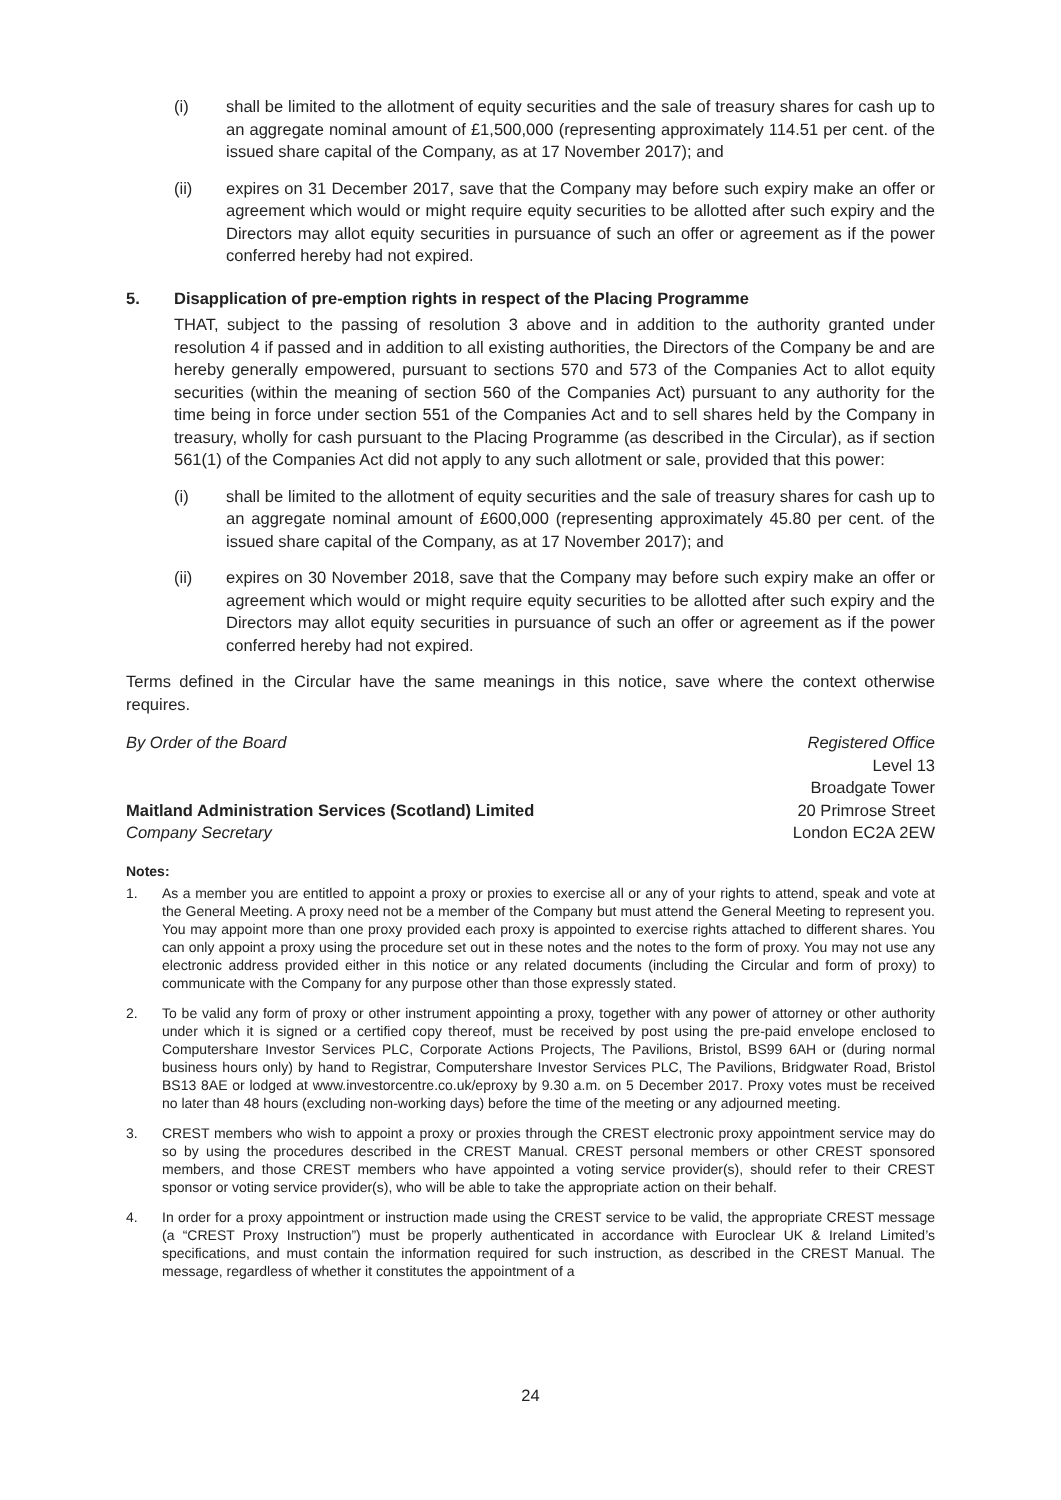(i) shall be limited to the allotment of equity securities and the sale of treasury shares for cash up to an aggregate nominal amount of £1,500,000 (representing approximately 114.51 per cent. of the issued share capital of the Company, as at 17 November 2017); and
(ii) expires on 31 December 2017, save that the Company may before such expiry make an offer or agreement which would or might require equity securities to be allotted after such expiry and the Directors may allot equity securities in pursuance of such an offer or agreement as if the power conferred hereby had not expired.
5. Disapplication of pre-emption rights in respect of the Placing Programme
THAT, subject to the passing of resolution 3 above and in addition to the authority granted under resolution 4 if passed and in addition to all existing authorities, the Directors of the Company be and are hereby generally empowered, pursuant to sections 570 and 573 of the Companies Act to allot equity securities (within the meaning of section 560 of the Companies Act) pursuant to any authority for the time being in force under section 551 of the Companies Act and to sell shares held by the Company in treasury, wholly for cash pursuant to the Placing Programme (as described in the Circular), as if section 561(1) of the Companies Act did not apply to any such allotment or sale, provided that this power:
(i) shall be limited to the allotment of equity securities and the sale of treasury shares for cash up to an aggregate nominal amount of £600,000 (representing approximately 45.80 per cent. of the issued share capital of the Company, as at 17 November 2017); and
(ii) expires on 30 November 2018, save that the Company may before such expiry make an offer or agreement which would or might require equity securities to be allotted after such expiry and the Directors may allot equity securities in pursuance of such an offer or agreement as if the power conferred hereby had not expired.
Terms defined in the Circular have the same meanings in this notice, save where the context otherwise requires.
By Order of the Board
Maitland Administration Services (Scotland) Limited
Company Secretary
Registered Office
Level 13
Broadgate Tower
20 Primrose Street
London EC2A 2EW
Notes:
1. As a member you are entitled to appoint a proxy or proxies to exercise all or any of your rights to attend, speak and vote at the General Meeting. A proxy need not be a member of the Company but must attend the General Meeting to represent you. You may appoint more than one proxy provided each proxy is appointed to exercise rights attached to different shares. You can only appoint a proxy using the procedure set out in these notes and the notes to the form of proxy. You may not use any electronic address provided either in this notice or any related documents (including the Circular and form of proxy) to communicate with the Company for any purpose other than those expressly stated.
2. To be valid any form of proxy or other instrument appointing a proxy, together with any power of attorney or other authority under which it is signed or a certified copy thereof, must be received by post using the pre-paid envelope enclosed to Computershare Investor Services PLC, Corporate Actions Projects, The Pavilions, Bristol, BS99 6AH or (during normal business hours only) by hand to Registrar, Computershare Investor Services PLC, The Pavilions, Bridgwater Road, Bristol BS13 8AE or lodged at www.investorcentre.co.uk/eproxy by 9.30 a.m. on 5 December 2017. Proxy votes must be received no later than 48 hours (excluding non-working days) before the time of the meeting or any adjourned meeting.
3. CREST members who wish to appoint a proxy or proxies through the CREST electronic proxy appointment service may do so by using the procedures described in the CREST Manual. CREST personal members or other CREST sponsored members, and those CREST members who have appointed a voting service provider(s), should refer to their CREST sponsor or voting service provider(s), who will be able to take the appropriate action on their behalf.
4. In order for a proxy appointment or instruction made using the CREST service to be valid, the appropriate CREST message (a “CREST Proxy Instruction”) must be properly authenticated in accordance with Euroclear UK & Ireland Limited’s specifications, and must contain the information required for such instruction, as described in the CREST Manual. The message, regardless of whether it constitutes the appointment of a
24